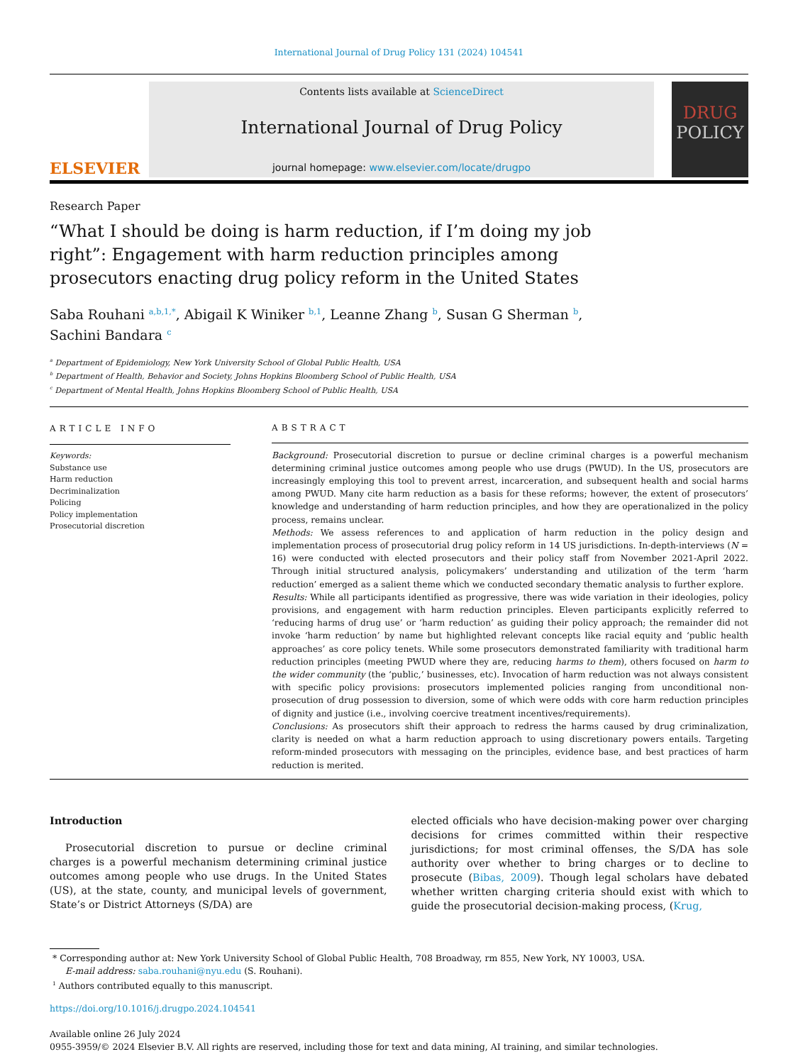International Journal of Drug Policy 131 (2024) 104541
ELSEVIER
Contents lists available at ScienceDirect
International Journal of Drug Policy
journal homepage: www.elsevier.com/locate/drugpo
DRUG
POLICY
Research Paper
“What I should be doing is harm reduction, if I’m doing my job right”: Engagement with harm reduction principles among prosecutors enacting drug policy reform in the United States
Saba Rouhani <sup>a,b,1,*</sup>, Abigail K Winiker <sup>b,1</sup>, Leanne Zhang <sup>b</sup>, Susan G Sherman <sup>b</sup>,
Sachini Bandara <sup>c</sup>
<sup>a</sup> Department of Epidemiology, New York University School of Global Public Health, USA
<sup>b</sup> Department of Health, Behavior and Society, Johns Hopkins Bloomberg School of Public Health, USA
<sup>c</sup> Department of Mental Health, Johns Hopkins Bloomberg School of Public Health, USA
ARTICLE INFO
Keywords:
Substance use
Harm reduction
Decriminalization
Policing
Policy implementation
Prosecutorial discretion
ABSTRACT
Background: Prosecutorial discretion to pursue or decline criminal charges is a powerful mechanism determining criminal justice outcomes among people who use drugs (PWUD). In the US, prosecutors are increasingly employing this tool to prevent arrest, incarceration, and subsequent health and social harms among PWUD. Many cite harm reduction as a basis for these reforms; however, the extent of prosecutors’ knowledge and understanding of harm reduction principles, and how they are operationalized in the policy process, remains unclear.
Methods: We assess references to and application of harm reduction in the policy design and implementation process of prosecutorial drug policy reform in 14 US jurisdictions. In-depth-interviews (N = 16) were conducted with elected prosecutors and their policy staff from November 2021-April 2022. Through initial structured analysis, policymakers’ understanding and utilization of the term ‘harm reduction’ emerged as a salient theme which we conducted secondary thematic analysis to further explore.
Results: While all participants identified as progressive, there was wide variation in their ideologies, policy provisions, and engagement with harm reduction principles. Eleven participants explicitly referred to ‘reducing harms of drug use’ or ‘harm reduction’ as guiding their policy approach; the remainder did not invoke ‘harm reduction’ by name but highlighted relevant concepts like racial equity and ‘public health approaches’ as core policy tenets. While some prosecutors demonstrated familiarity with traditional harm reduction principles (meeting PWUD where they are, reducing harms to them), others focused on harm to the wider community (the ‘public,’ businesses, etc). Invocation of harm reduction was not always consistent with specific policy provisions: prosecutors implemented policies ranging from unconditional non-prosecution of drug possession to diversion, some of which were odds with core harm reduction principles of dignity and justice (i.e., involving coercive treatment incentives/requirements).
Conclusions: As prosecutors shift their approach to redress the harms caused by drug criminalization, clarity is needed on what a harm reduction approach to using discretionary powers entails. Targeting reform-minded prosecutors with messaging on the principles, evidence base, and best practices of harm reduction is merited.
Introduction
Prosecutorial discretion to pursue or decline criminal charges is a powerful mechanism determining criminal justice outcomes among people who use drugs. In the United States (US), at the state, county, and municipal levels of government, State’s or District Attorneys (S/DA) are
elected officials who have decision-making power over charging decisions for crimes committed within their respective jurisdictions; for most criminal offenses, the S/DA has sole authority over whether to bring charges or to decline to prosecute (Bibas, 2009). Though legal scholars have debated whether written charging criteria should exist with which to guide the prosecutorial decision-making process, (Krug,
* Corresponding author at: New York University School of Global Public Health, 708 Broadway, rm 855, New York, NY 10003, USA.
E-mail address: saba.rouhani@nyu.edu (S. Rouhani).
<sup>1</sup> Authors contributed equally to this manuscript.
https://doi.org/10.1016/j.drugpo.2024.104541
Available online 26 July 2024
0955-3959/© 2024 Elsevier B.V. All rights are reserved, including those for text and data mining, AI training, and similar technologies.